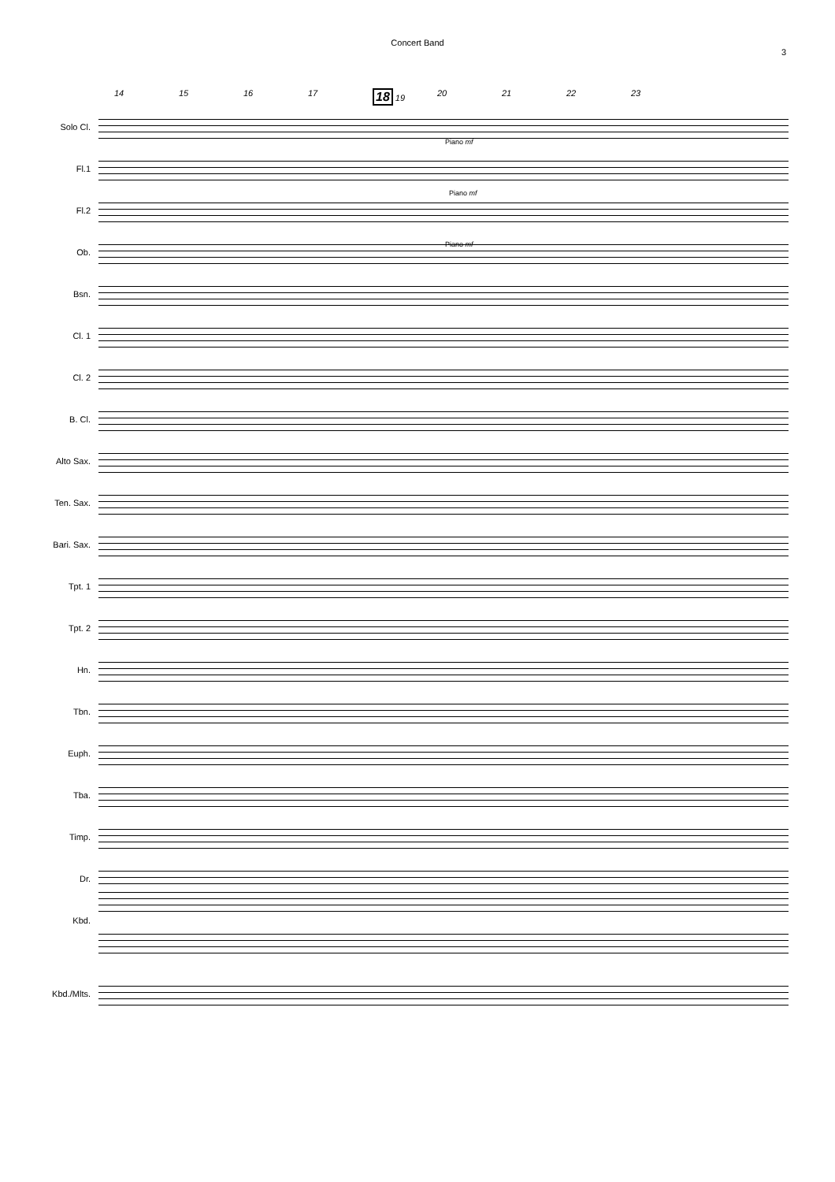Concert Band
3
14 15 16 17 18 19 20 21 22 23
Solo Cl.
Fl.1
Piano mf
Fl.2
Piano mf
Ob.
Piano mf
Bsn.
Cl. 1
Cl. 2
B. Cl.
Alto Sax.
Ten. Sax.
Bari. Sax.
Tpt. 1
Tpt. 2
Hn.
Tbn.
Euph.
Tba.
Timp.
Dr.
Kbd.
Kbd./Mlts.